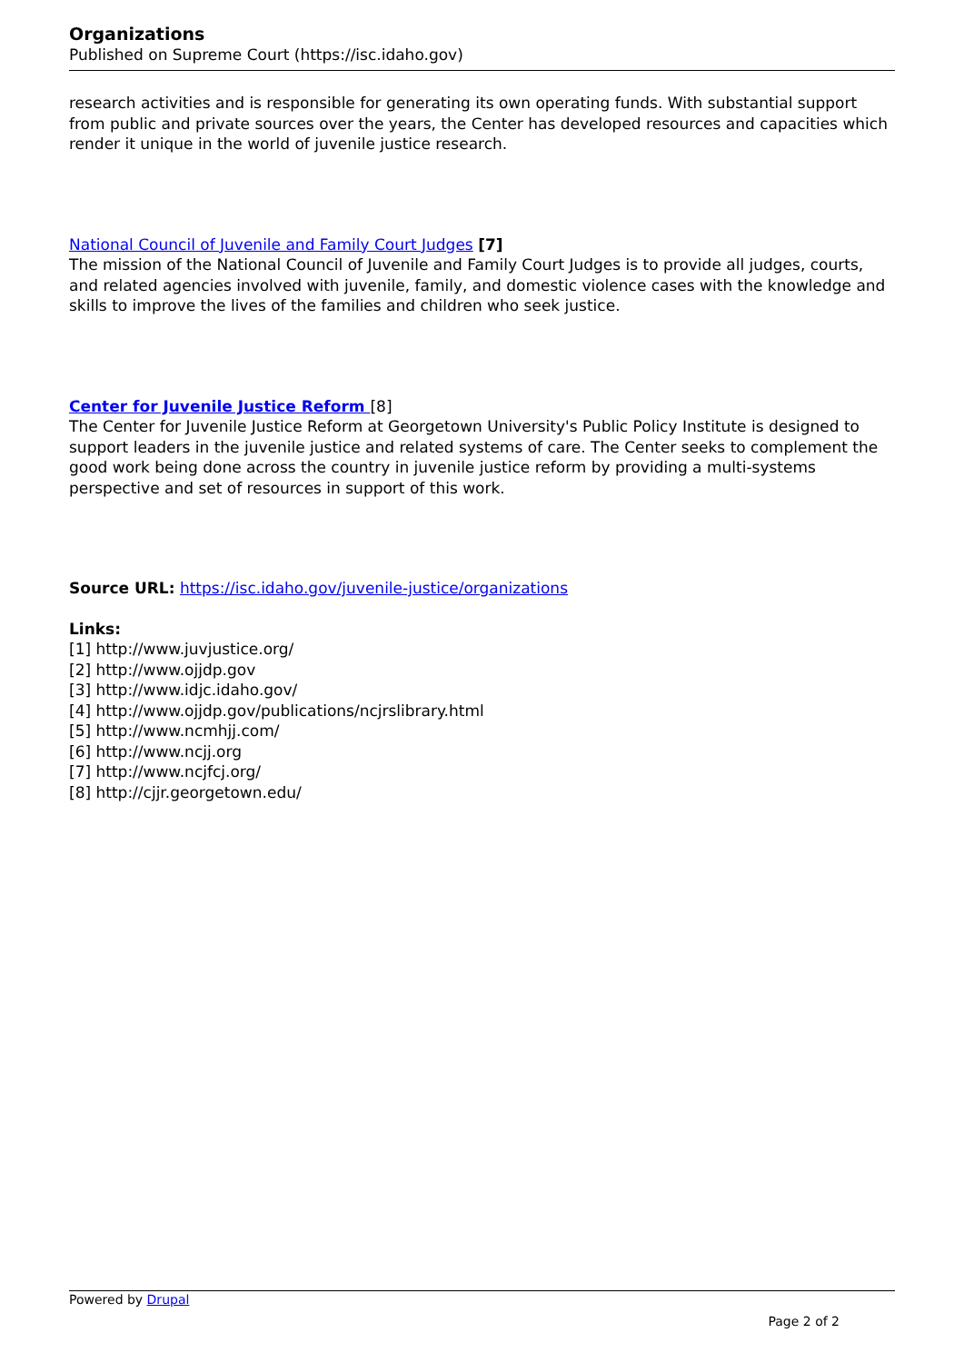Organizations
Published on Supreme Court (https://isc.idaho.gov)
research activities and is responsible for generating its own operating funds. With substantial support from public and private sources over the years, the Center has developed resources and capacities which render it unique in the world of juvenile justice research.
National Council of Juvenile and Family Court Judges [7]
The mission of the National Council of Juvenile and Family Court Judges is to provide all judges, courts, and related agencies involved with juvenile, family, and domestic violence cases with the knowledge and skills to improve the lives of the families and children who seek justice.
Center for Juvenile Justice Reform [8]
The Center for Juvenile Justice Reform at Georgetown University's Public Policy Institute is designed to support leaders in the juvenile justice and related systems of care. The Center seeks to complement the good work being done across the country in juvenile justice reform by providing a multi-systems perspective and set of resources in support of this work.
Source URL: https://isc.idaho.gov/juvenile-justice/organizations
Links:
[1] http://www.juvjustice.org/
[2] http://www.ojjdp.gov
[3] http://www.idjc.idaho.gov/
[4] http://www.ojjdp.gov/publications/ncjrslibrary.html
[5] http://www.ncmhjj.com/
[6] http://www.ncjj.org
[7] http://www.ncjfcj.org/
[8] http://cjjr.georgetown.edu/
Powered by Drupal
Page 2 of 2